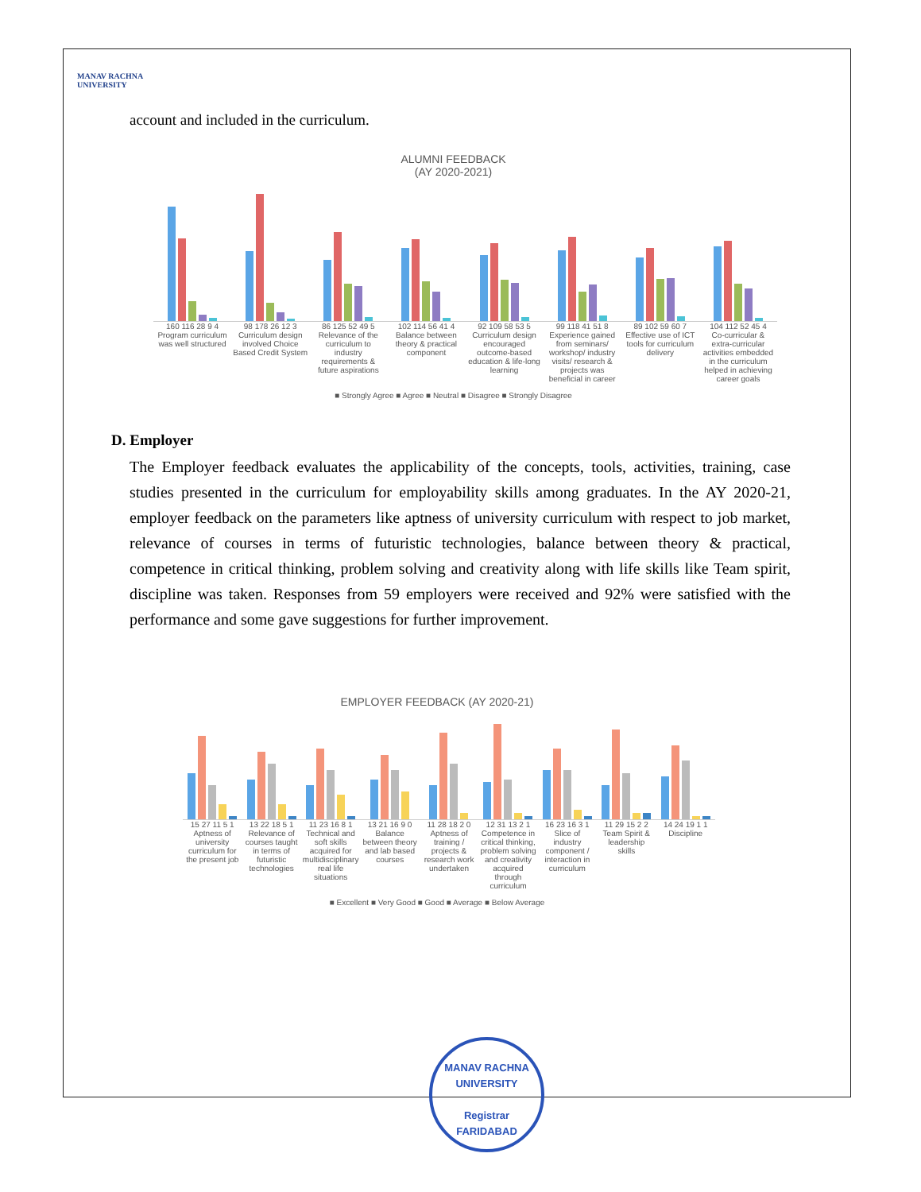MANAV RACHNA
UNIVERSITY
account and included in the curriculum.
ALUMNI FEEDBACK
(AY 2020-2021)
160 116 28 9 4 98 178 26 12 3 86 125 52 49 5 102 114 56 41 4 92 109 58 53 5 99 118 41 51 8 89 102 59 60 7 104 112 52 45 4
Program curriculum was well structured
Curriculum design involved Choice Based Credit System
Relevance of the curriculum to industry requirements & future aspirations
Balance between theory & practical component
Curriculum design encouraged outcome-based education & life-long learning
Experience gained from seminars/ workshop/ industry visits/ research & projects was beneficial in career
Effective use of ICT tools for curriculum delivery
Co-curricular & extra-curricular activities embedded in the curriculum helped in achieving career goals
■ Strongly Agree ■ Agree ■ Neutral ■ Disagree ■ Strongly Disagree
D. Employer
The Employer feedback evaluates the applicability of the concepts, tools, activities, training, case studies presented in the curriculum for employability skills among graduates. In the AY 2020-21, employer feedback on the parameters like aptness of university curriculum with respect to job market, relevance of courses in terms of futuristic technologies, balance between theory & practical, competence in critical thinking, problem solving and creativity along with life skills like Team spirit, discipline was taken. Responses from 59 employers were received and 92% were satisfied with the performance and some gave suggestions for further improvement.
EMPLOYER FEEDBACK (AY 2020-21)
15 27 11 5 1 13 22 18 5 1 11 23 16 8 1 13 21 16 9 0 11 28 18 2 0 12 31 13 2 1 16 23 16 3 1 11 29 15 2 2 14 24 19 1 1
Aptness of university curriculum for the present job
Relevance of courses taught in terms of futuristic technologies
Technical and soft skills acquired for multidisciplinary real life situations
Balance between theory and lab based courses
Aptness of training / projects & research work undertaken
Competence in critical thinking, problem solving and creativity acquired through curriculum
Slice of industry component / interaction in curriculum
Team Spirit & leadership skills
Discipline
■ Excellent ■ Very Good ■ Good ■ Average ■ Below Average
MANAV RACHNA UNIVERSITY
Registrar
FARIDABAD